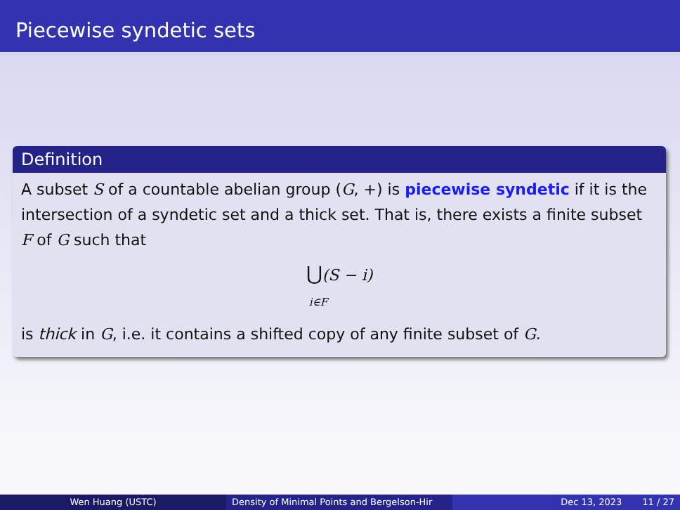Piecewise syndetic sets
Definition
A subset S of a countable abelian group (G, +) is piecewise syndetic if it is the intersection of a syndetic set and a thick set. That is, there exists a finite subset F of G such that
⋃(S − i)
i∈F
is thick in G, i.e. it contains a shifted copy of any finite subset of G.
Wen Huang (USTC) Density of Minimal Points and Bergelson-Hir
Dec 13, 2023 11 / 27